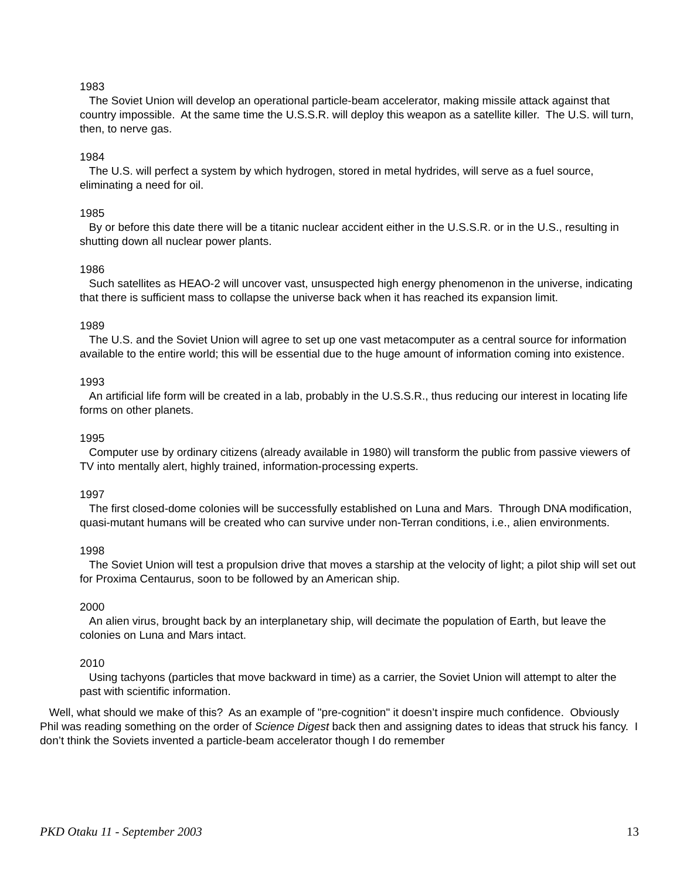1983
The Soviet Union will develop an operational particle-beam accelerator, making missile attack against that country impossible. At the same time the U.S.S.R. will deploy this weapon as a satellite killer. The U.S. will turn, then, to nerve gas.
1984
The U.S. will perfect a system by which hydrogen, stored in metal hydrides, will serve as a fuel source, eliminating a need for oil.
1985
By or before this date there will be a titanic nuclear accident either in the U.S.S.R. or in the U.S., resulting in shutting down all nuclear power plants.
1986
Such satellites as HEAO-2 will uncover vast, unsuspected high energy phenomenon in the universe, indicating that there is sufficient mass to collapse the universe back when it has reached its expansion limit.
1989
The U.S. and the Soviet Union will agree to set up one vast metacomputer as a central source for information available to the entire world; this will be essential due to the huge amount of information coming into existence.
1993
An artificial life form will be created in a lab, probably in the U.S.S.R., thus reducing our interest in locating life forms on other planets.
1995
Computer use by ordinary citizens (already available in 1980) will transform the public from passive viewers of TV into mentally alert, highly trained, information-processing experts.
1997
The first closed-dome colonies will be successfully established on Luna and Mars. Through DNA modification, quasi-mutant humans will be created who can survive under non-Terran conditions, i.e., alien environments.
1998
The Soviet Union will test a propulsion drive that moves a starship at the velocity of light; a pilot ship will set out for Proxima Centaurus, soon to be followed by an American ship.
2000
An alien virus, brought back by an interplanetary ship, will decimate the population of Earth, but leave the colonies on Luna and Mars intact.
2010
Using tachyons (particles that move backward in time) as a carrier, the Soviet Union will attempt to alter the past with scientific information.
Well, what should we make of this? As an example of "pre-cognition" it doesn’t inspire much confidence. Obviously Phil was reading something on the order of Science Digest back then and assigning dates to ideas that struck his fancy. I don’t think the Soviets invented a particle-beam accelerator though I do remember
PKD Otaku 11 - September 2003 13